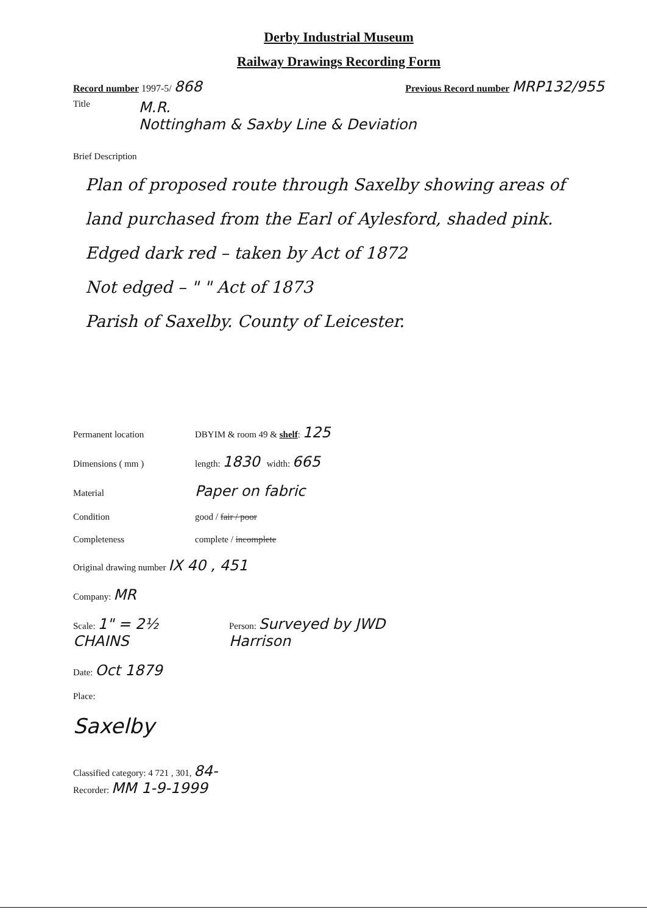Derby Industrial Museum
Railway Drawings Recording Form
Record number 1997-5/ 868 Previous Record number MRP132/955
Title M.R.
Nottingham & Saxby Line & Deviation
Brief Description
Plan of proposed route through Saxelby showing areas of land purchased from the Earl of Aylesford, shaded pink.
Edged dark red – taken by Act of 1872
Not edged – " " Act of 1873
Parish of Saxelby. County of Leicester.
Permanent location DBYIM & room 49 & shelf: 125
Dimensions ( mm ) length: 1830 width: 665
Material Paper on fabric
Condition good / fair / poor
Completeness complete / incomplete
Original drawing number IX 40 , 451
Company: MR
Scale: 1" = 2½ CHAINS Person: Surveyed by JWD Harrison
Date: Oct 1879
Place:
Saxelby
Classified category: 4 721 , 301, 84-
Recorder: MM 1-9-1999